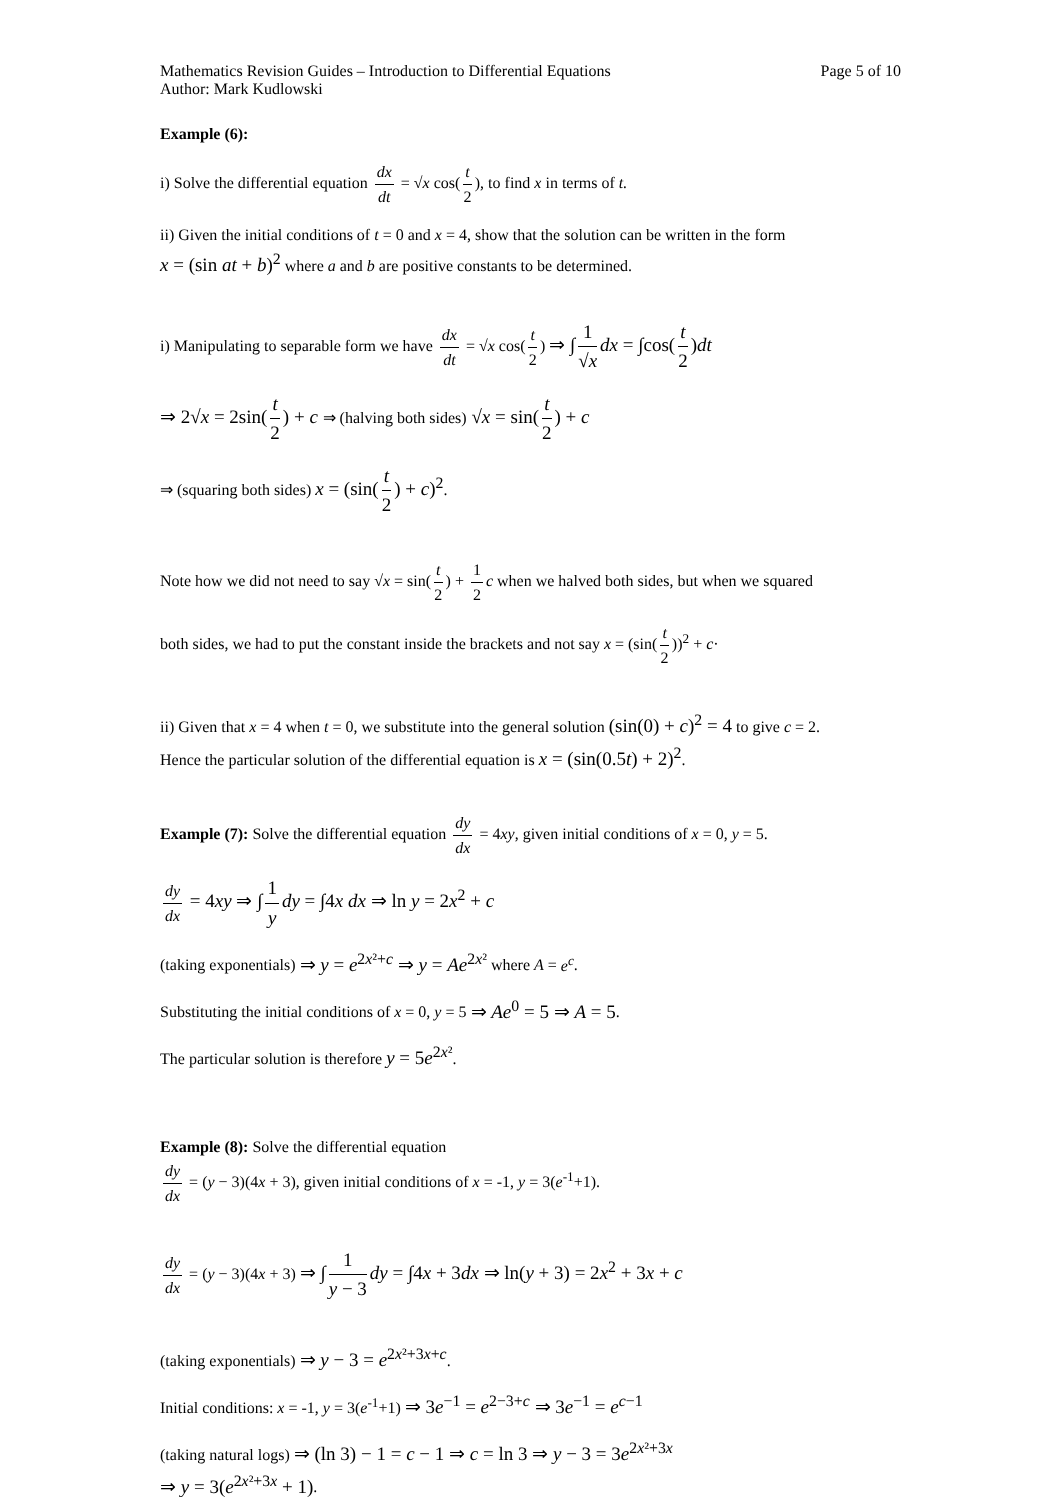Mathematics Revision Guides – Introduction to Differential Equations Page 5 of 10
Author: Mark Kudlowski
Example (6):
i) Solve the differential equation dx dt = √x cos(t 2), to find x in terms of t.
ii) Given the initial conditions of t = 0 and x = 4, show that the solution can be written in the form
x = (sin at + b)<sup>2</sup> where a and b are positive constants to be determined.
i) Manipulating to separable form we have dx dt = √x cos(t 2) ⇒ ∫ 1 √x dx = ∫cos(t 2)dt
⇒ 2√x = 2sin(t 2) + c ⇒ (halving both sides) √x = sin(t 2) + c
⇒ (squaring both sides) x = (sin(t 2) + c)<sup>2</sup>.
Note how we did not need to say √x = sin(t 2) + 1 2 c when we halved both sides, but when we squared
both sides, we had to put the constant inside the brackets and not say x = (sin(t 2))<sup>2</sup> + c·
ii) Given that x = 4 when t = 0, we substitute into the general solution (sin(0) + c)<sup>2</sup> = 4 to give c = 2.
Hence the particular solution of the differential equation is x = (sin(0.5t) + 2)<sup>2</sup>.
Example (7): Solve the differential equation dy dx = 4xy, given initial conditions of x = 0, y = 5.
dy dx = 4xy ⇒ ∫ 1 y dy = ∫4x dx ⇒ ln y = 2x<sup>2</sup> + c
(taking exponentials) ⇒ y = e<sup>2x²+c</sup> ⇒ y = Ae<sup>2x²</sup> where A = e<sup>c</sup>.
Substituting the initial conditions of x = 0, y = 5 ⇒ Ae<sup>0</sup> = 5 ⇒ A = 5.
The particular solution is therefore y = 5e<sup>2x²</sup>.
Example (8): Solve the differential equation
dy dx = (y − 3)(4x + 3), given initial conditions of x = -1, y = 3(e<sup>-1</sup>+1).
dy dx = (y − 3)(4x + 3) ⇒ ∫ 1 y − 3 dy = ∫4x + 3dx ⇒ ln(y + 3) = 2x<sup>2</sup> + 3x + c
(taking exponentials) ⇒ y − 3 = e<sup>2x²+3x+c</sup>.
Initial conditions: x = -1, y = 3(e<sup>-1</sup>+1) ⇒ 3e<sup>−1</sup> = e<sup>2−3+c</sup> ⇒ 3e<sup>−1</sup> = e<sup>c−1</sup>
(taking natural logs) ⇒ (ln 3) − 1 = c − 1 ⇒ c = ln 3 ⇒ y − 3 = 3e<sup>2x²+3x</sup>
⇒ y = 3(e<sup>2x²+3x</sup> + 1).